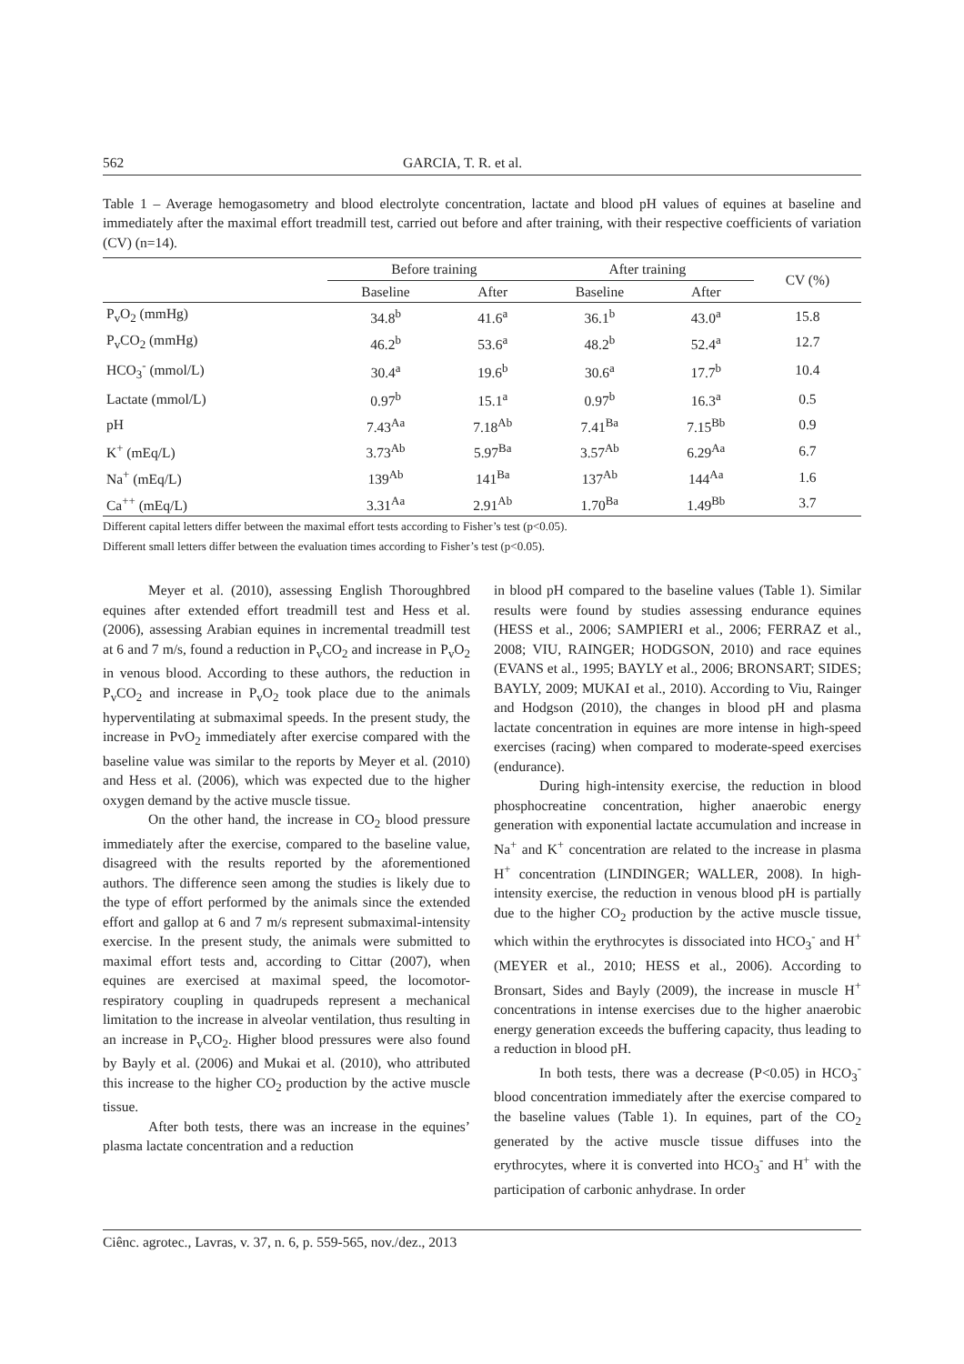562 GARCIA, T. R. et al.
Table 1 – Average hemogasometry and blood electrolyte concentration, lactate and blood pH values of equines at baseline and immediately after the maximal effort treadmill test, carried out before and after training, with their respective coefficients of variation (CV) (n=14).
| | Before training | | After training | | CV (%) |
| --- | --- | --- | --- | --- | --- |
| | Baseline | After | Baseline | After | |
| P<sub>v</sub>O<sub>2</sub> (mmHg) | 34.8<sup>b</sup> | 41.6<sup>a</sup> | 36.1<sup>b</sup> | 43.0<sup>a</sup> | 15.8 |
| P<sub>v</sub>CO<sub>2</sub> (mmHg) | 46.2<sup>b</sup> | 53.6<sup>a</sup> | 48.2<sup>b</sup> | 52.4<sup>a</sup> | 12.7 |
| HCO<sub>3</sub><sup>-</sup> (mmol/L) | 30.4<sup>a</sup> | 19.6<sup>b</sup> | 30.6<sup>a</sup> | 17.7<sup>b</sup> | 10.4 |
| Lactate (mmol/L) | 0.97<sup>b</sup> | 15.1<sup>a</sup> | 0.97<sup>b</sup> | 16.3<sup>a</sup> | 0.5 |
| pH | 7.43<sup>Aa</sup> | 7.18<sup>Ab</sup> | 7.41<sup>Ba</sup> | 7.15<sup>Bb</sup> | 0.9 |
| K<sup>+</sup> (mEq/L) | 3.73<sup>Ab</sup> | 5.97<sup>Ba</sup> | 3.57<sup>Ab</sup> | 6.29<sup>Aa</sup> | 6.7 |
| Na<sup>+</sup> (mEq/L) | 139<sup>Ab</sup> | 141<sup>Ba</sup> | 137<sup>Ab</sup> | 144<sup>Aa</sup> | 1.6 |
| Ca<sup>++</sup> (mEq/L) | 3.31<sup>Aa</sup> | 2.91<sup>Ab</sup> | 1.70<sup>Ba</sup> | 1.49<sup>Bb</sup> | 3.7 |
Different capital letters differ between the maximal effort tests according to Fisher’s test (p<0.05).
Different small letters differ between the evaluation times according to Fisher’s test (p<0.05).
Meyer et al. (2010), assessing English Thoroughbred equines after extended effort treadmill test and Hess et al. (2006), assessing Arabian equines in incremental treadmill test at 6 and 7 m/s, found a reduction in P<sub>v</sub>CO<sub>2</sub> and increase in P<sub>v</sub>O<sub>2</sub> in venous blood. According to these authors, the reduction in P<sub>v</sub>CO<sub>2</sub> and increase in P<sub>v</sub>O<sub>2</sub> took place due to the animals hyperventilating at submaximal speeds. In the present study, the increase in PvO<sub>2</sub> immediately after exercise compared with the baseline value was similar to the reports by Meyer et al. (2010) and Hess et al. (2006), which was expected due to the higher oxygen demand by the active muscle tissue.
On the other hand, the increase in CO<sub>2</sub> blood pressure immediately after the exercise, compared to the baseline value, disagreed with the results reported by the aforementioned authors. The difference seen among the studies is likely due to the type of effort performed by the animals since the extended effort and gallop at 6 and 7 m/s represent submaximal-intensity exercise. In the present study, the animals were submitted to maximal effort tests and, according to Cittar (2007), when equines are exercised at maximal speed, the locomotor-respiratory coupling in quadrupeds represent a mechanical limitation to the increase in alveolar ventilation, thus resulting in an increase in P<sub>v</sub>CO<sub>2</sub>. Higher blood pressures were also found by Bayly et al. (2006) and Mukai et al. (2010), who attributed this increase to the higher CO<sub>2</sub> production by the active muscle tissue.
After both tests, there was an increase in the equines’ plasma lactate concentration and a reduction
in blood pH compared to the baseline values (Table 1). Similar results were found by studies assessing endurance equines (HESS et al., 2006; SAMPIERI et al., 2006; FERRAZ et al., 2008; VIU, RAINGER; HODGSON, 2010) and race equines (EVANS et al., 1995; BAYLY et al., 2006; BRONSART; SIDES; BAYLY, 2009; MUKAI et al., 2010). According to Viu, Rainger and Hodgson (2010), the changes in blood pH and plasma lactate concentration in equines are more intense in high-speed exercises (racing) when compared to moderate-speed exercises (endurance).
During high-intensity exercise, the reduction in blood phosphocreatine concentration, higher anaerobic energy generation with exponential lactate accumulation and increase in Na<sup>+</sup> and K<sup>+</sup> concentration are related to the increase in plasma H<sup>+</sup> concentration (LINDINGER; WALLER, 2008). In high-intensity exercise, the reduction in venous blood pH is partially due to the higher CO<sub>2</sub> production by the active muscle tissue, which within the erythrocytes is dissociated into HCO<sub>3</sub><sup>-</sup> and H<sup>+</sup> (MEYER et al., 2010; HESS et al., 2006). According to Bronsart, Sides and Bayly (2009), the increase in muscle H<sup>+</sup> concentrations in intense exercises due to the higher anaerobic energy generation exceeds the buffering capacity, thus leading to a reduction in blood pH.
In both tests, there was a decrease (P<0.05) in HCO<sub>3</sub><sup>-</sup> blood concentration immediately after the exercise compared to the baseline values (Table 1). In equines, part of the CO<sub>2</sub> generated by the active muscle tissue diffuses into the erythrocytes, where it is converted into HCO<sub>3</sub><sup>-</sup> and H<sup>+</sup> with the participation of carbonic anhydrase. In order
Ciênc. agrotec., Lavras, v. 37, n. 6, p. 559-565, nov./dez., 2013